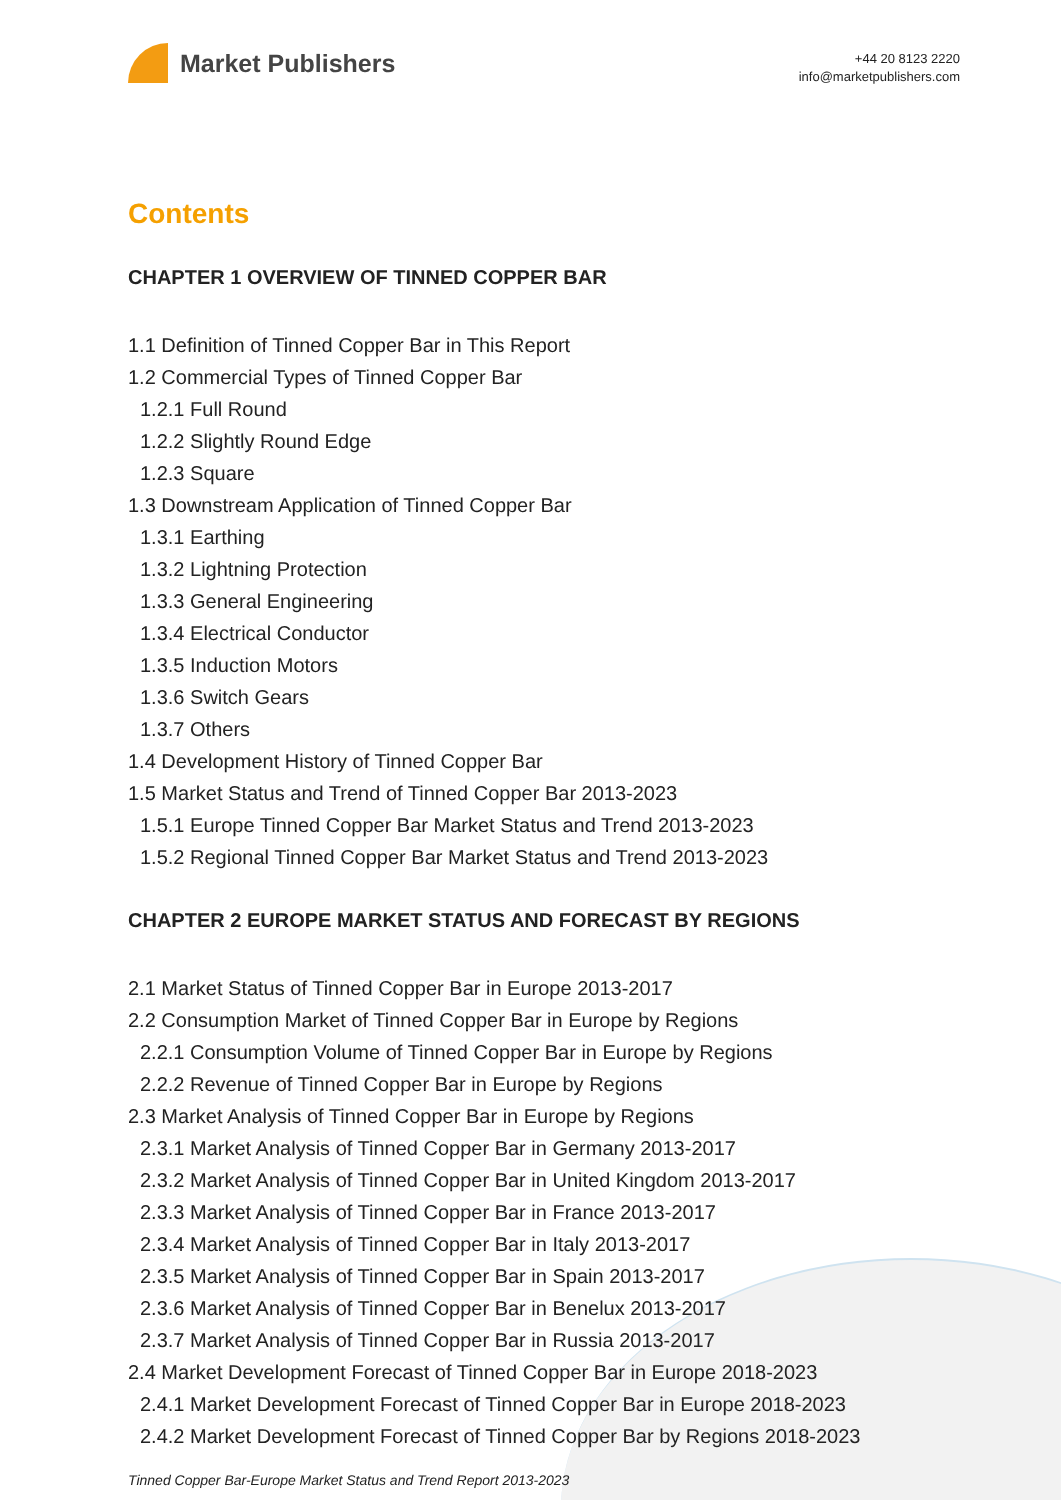Market Publishers
+44 20 8123 2220
info@marketpublishers.com
Contents
CHAPTER 1 OVERVIEW OF TINNED COPPER BAR
1.1 Definition of Tinned Copper Bar in This Report
1.2 Commercial Types of Tinned Copper Bar
1.2.1 Full Round
1.2.2 Slightly Round Edge
1.2.3 Square
1.3 Downstream Application of Tinned Copper Bar
1.3.1 Earthing
1.3.2 Lightning Protection
1.3.3 General Engineering
1.3.4 Electrical Conductor
1.3.5 Induction Motors
1.3.6 Switch Gears
1.3.7 Others
1.4 Development History of Tinned Copper Bar
1.5 Market Status and Trend of Tinned Copper Bar 2013-2023
1.5.1 Europe Tinned Copper Bar Market Status and Trend 2013-2023
1.5.2 Regional Tinned Copper Bar Market Status and Trend 2013-2023
CHAPTER 2 EUROPE MARKET STATUS AND FORECAST BY REGIONS
2.1 Market Status of Tinned Copper Bar in Europe 2013-2017
2.2 Consumption Market of Tinned Copper Bar in Europe by Regions
2.2.1 Consumption Volume of Tinned Copper Bar in Europe by Regions
2.2.2 Revenue of Tinned Copper Bar in Europe by Regions
2.3 Market Analysis of Tinned Copper Bar in Europe by Regions
2.3.1 Market Analysis of Tinned Copper Bar in Germany 2013-2017
2.3.2 Market Analysis of Tinned Copper Bar in United Kingdom 2013-2017
2.3.3 Market Analysis of Tinned Copper Bar in France 2013-2017
2.3.4 Market Analysis of Tinned Copper Bar in Italy 2013-2017
2.3.5 Market Analysis of Tinned Copper Bar in Spain 2013-2017
2.3.6 Market Analysis of Tinned Copper Bar in Benelux 2013-2017
2.3.7 Market Analysis of Tinned Copper Bar in Russia 2013-2017
2.4 Market Development Forecast of Tinned Copper Bar in Europe 2018-2023
2.4.1 Market Development Forecast of Tinned Copper Bar in Europe 2018-2023
2.4.2 Market Development Forecast of Tinned Copper Bar by Regions 2018-2023
Tinned Copper Bar-Europe Market Status and Trend Report 2013-2023